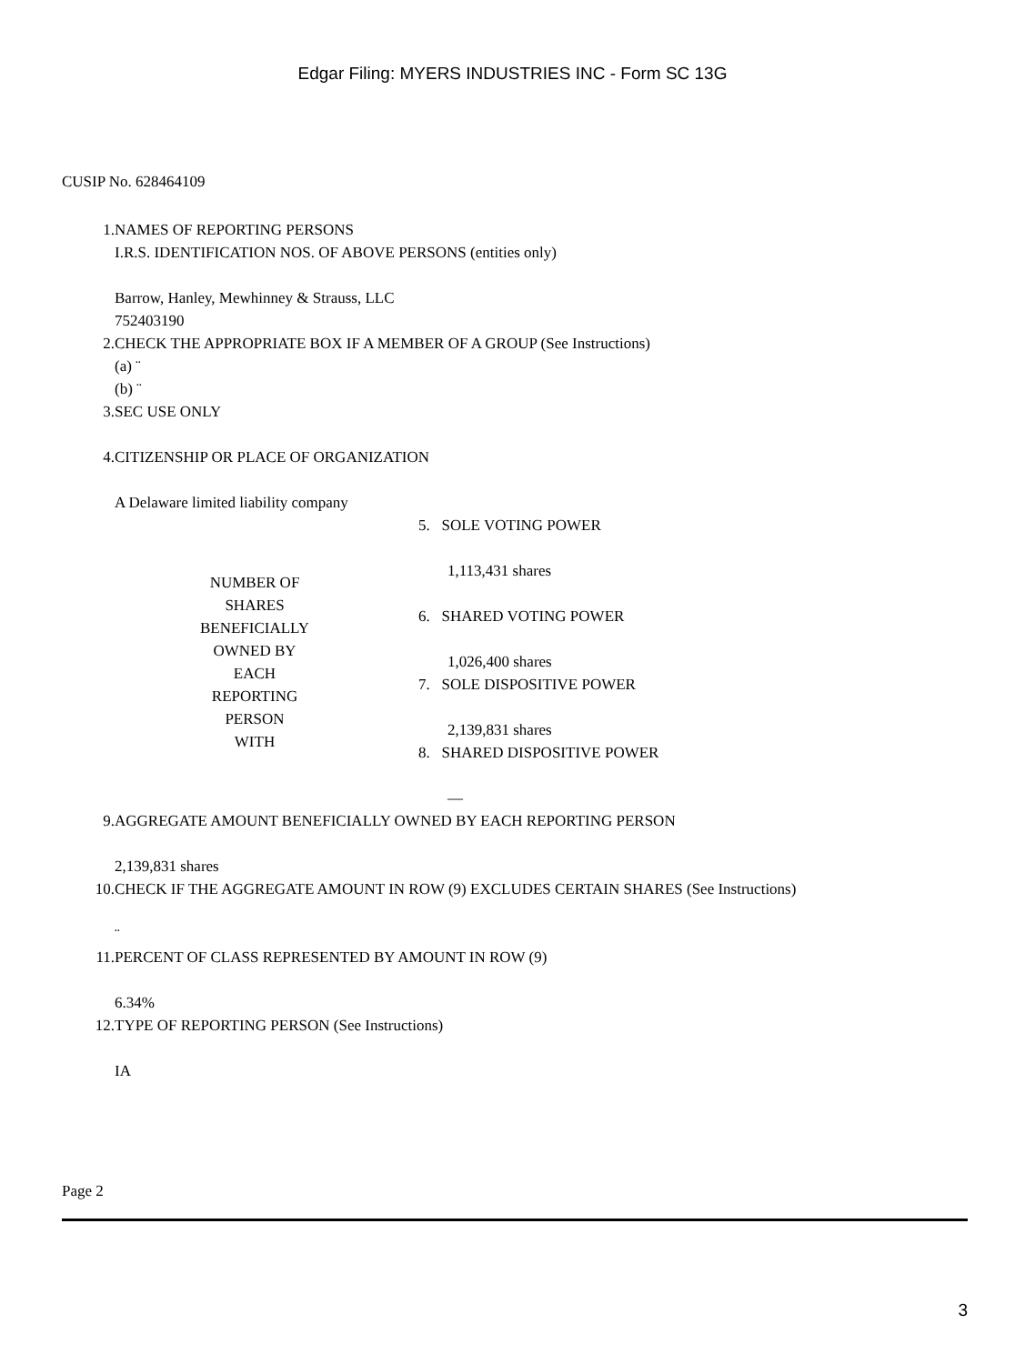Edgar Filing: MYERS INDUSTRIES INC - Form SC 13G
CUSIP No. 628464109
1. NAMES OF REPORTING PERSONS
I.R.S. IDENTIFICATION NOS. OF ABOVE PERSONS (entities only)
Barrow, Hanley, Mewhinney & Strauss, LLC
752403190
2. CHECK THE APPROPRIATE BOX IF A MEMBER OF A GROUP (See Instructions)
(a) ¨
(b) ¨
3. SEC USE ONLY
4. CITIZENSHIP OR PLACE OF ORGANIZATION
A Delaware limited liability company
| NUMBER OF SHARES BENEFICIALLY OWNED BY EACH REPORTING PERSON WITH | 5. SOLE VOTING POWER 1,113,431 shares |
| | 6. SHARED VOTING POWER 1,026,400 shares |
| | 7. SOLE DISPOSITIVE POWER 2,139,831 shares |
| | 8. SHARED DISPOSITIVE POWER — |
9. AGGREGATE AMOUNT BENEFICIALLY OWNED BY EACH REPORTING PERSON
2,139,831 shares
10. CHECK IF THE AGGREGATE AMOUNT IN ROW (9) EXCLUDES CERTAIN SHARES (See Instructions)
¨
11. PERCENT OF CLASS REPRESENTED BY AMOUNT IN ROW (9)
6.34%
12. TYPE OF REPORTING PERSON (See Instructions)
IA
Page 2
3